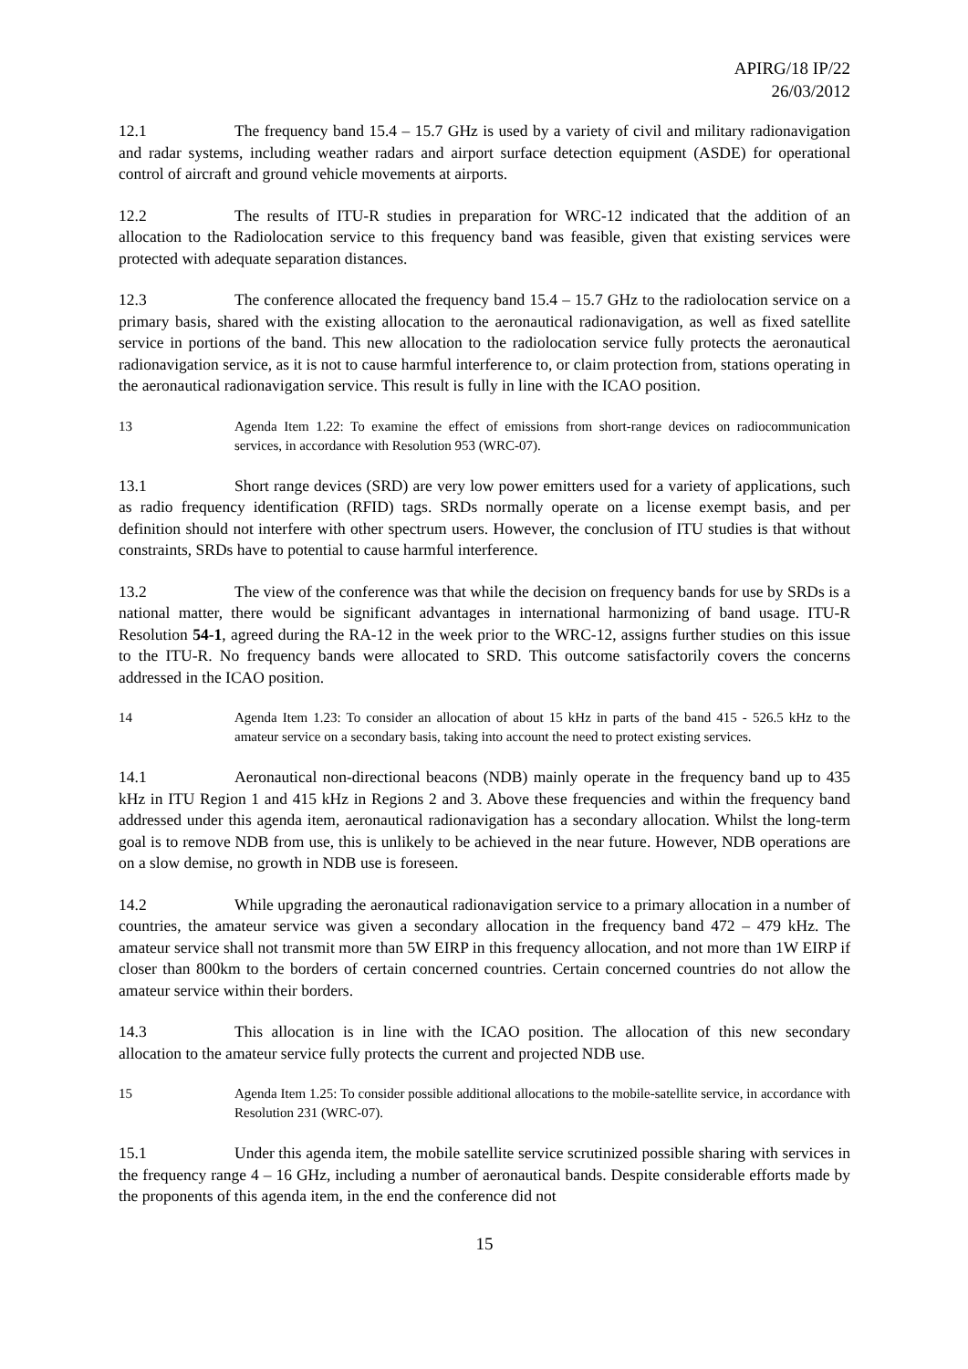APIRG/18 IP/22
26/03/2012
12.1 The frequency band 15.4 – 15.7 GHz is used by a variety of civil and military radionavigation and radar systems, including weather radars and airport surface detection equipment (ASDE) for operational control of aircraft and ground vehicle movements at airports.
12.2 The results of ITU-R studies in preparation for WRC-12 indicated that the addition of an allocation to the Radiolocation service to this frequency band was feasible, given that existing services were protected with adequate separation distances.
12.3 The conference allocated the frequency band 15.4 – 15.7 GHz to the radiolocation service on a primary basis, shared with the existing allocation to the aeronautical radionavigation, as well as fixed satellite service in portions of the band. This new allocation to the radiolocation service fully protects the aeronautical radionavigation service, as it is not to cause harmful interference to, or claim protection from, stations operating in the aeronautical radionavigation service. This result is fully in line with the ICAO position.
13 Agenda Item 1.22: To examine the effect of emissions from short-range devices on radiocommunication services, in accordance with Resolution 953 (WRC-07).
13.1 Short range devices (SRD) are very low power emitters used for a variety of applications, such as radio frequency identification (RFID) tags. SRDs normally operate on a license exempt basis, and per definition should not interfere with other spectrum users. However, the conclusion of ITU studies is that without constraints, SRDs have to potential to cause harmful interference.
13.2 The view of the conference was that while the decision on frequency bands for use by SRDs is a national matter, there would be significant advantages in international harmonizing of band usage. ITU-R Resolution 54-1, agreed during the RA-12 in the week prior to the WRC-12, assigns further studies on this issue to the ITU-R. No frequency bands were allocated to SRD. This outcome satisfactorily covers the concerns addressed in the ICAO position.
14 Agenda Item 1.23: To consider an allocation of about 15 kHz in parts of the band 415 - 526.5 kHz to the amateur service on a secondary basis, taking into account the need to protect existing services.
14.1 Aeronautical non-directional beacons (NDB) mainly operate in the frequency band up to 435 kHz in ITU Region 1 and 415 kHz in Regions 2 and 3. Above these frequencies and within the frequency band addressed under this agenda item, aeronautical radionavigation has a secondary allocation. Whilst the long-term goal is to remove NDB from use, this is unlikely to be achieved in the near future. However, NDB operations are on a slow demise, no growth in NDB use is foreseen.
14.2 While upgrading the aeronautical radionavigation service to a primary allocation in a number of countries, the amateur service was given a secondary allocation in the frequency band 472 – 479 kHz. The amateur service shall not transmit more than 5W EIRP in this frequency allocation, and not more than 1W EIRP if closer than 800km to the borders of certain concerned countries. Certain concerned countries do not allow the amateur service within their borders.
14.3 This allocation is in line with the ICAO position. The allocation of this new secondary allocation to the amateur service fully protects the current and projected NDB use.
15 Agenda Item 1.25: To consider possible additional allocations to the mobile-satellite service, in accordance with Resolution 231 (WRC-07).
15.1 Under this agenda item, the mobile satellite service scrutinized possible sharing with services in the frequency range 4 – 16 GHz, including a number of aeronautical bands. Despite considerable efforts made by the proponents of this agenda item, in the end the conference did not
15